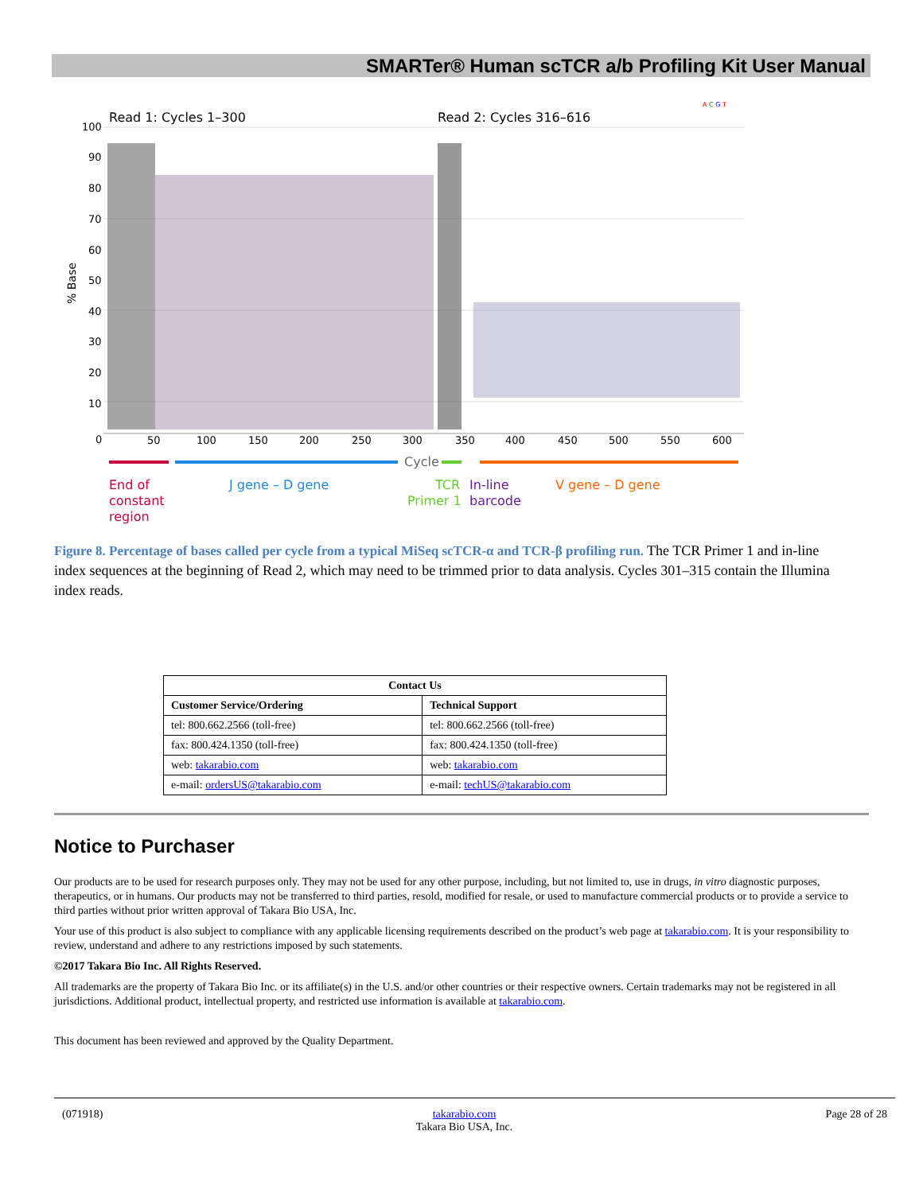SMARTer® Human scTCR a/b Profiling Kit User Manual
Read 1: Cycles 1–300
Read 2: Cycles 316–616
100
90
80
70
60
50
40
30
20
10
0
% Base
50
100
150
200
250
300
350
400
450
500
550
600
Cycle
End of
constant
region
J gene – D gene
TCR
Primer 1
In-line
barcode
V gene – D gene
A C G T
Figure 8. Percentage of bases called per cycle from a typical MiSeq scTCR-α and TCR-β profiling run. The TCR Primer 1 and in-line index sequences at the beginning of Read 2, which may need to be trimmed prior to data analysis. Cycles 301–315 contain the Illumina index reads.
| Contact Us | |
| --- | --- |
| Customer Service/Ordering | Technical Support |
| tel: 800.662.2566 (toll-free) | tel: 800.662.2566 (toll-free) |
| fax: 800.424.1350 (toll-free) | fax: 800.424.1350 (toll-free) |
| web: takarabio.com | web: takarabio.com |
| e-mail: ordersUS@takarabio.com | e-mail: techUS@takarabio.com |
Notice to Purchaser
Our products are to be used for research purposes only. They may not be used for any other purpose, including, but not limited to, use in drugs, in vitro diagnostic purposes, therapeutics, or in humans. Our products may not be transferred to third parties, resold, modified for resale, or used to manufacture commercial products or to provide a service to third parties without prior written approval of Takara Bio USA, Inc.
Your use of this product is also subject to compliance with any applicable licensing requirements described on the product’s web page at takarabio.com. It is your responsibility to review, understand and adhere to any restrictions imposed by such statements.
©2017 Takara Bio Inc. All Rights Reserved.
All trademarks are the property of Takara Bio Inc. or its affiliate(s) in the U.S. and/or other countries or their respective owners. Certain trademarks may not be registered in all jurisdictions. Additional product, intellectual property, and restricted use information is available at takarabio.com.
This document has been reviewed and approved by the Quality Department.
(071918) takarabio.com
Takara Bio USA, Inc. Page 28 of 28